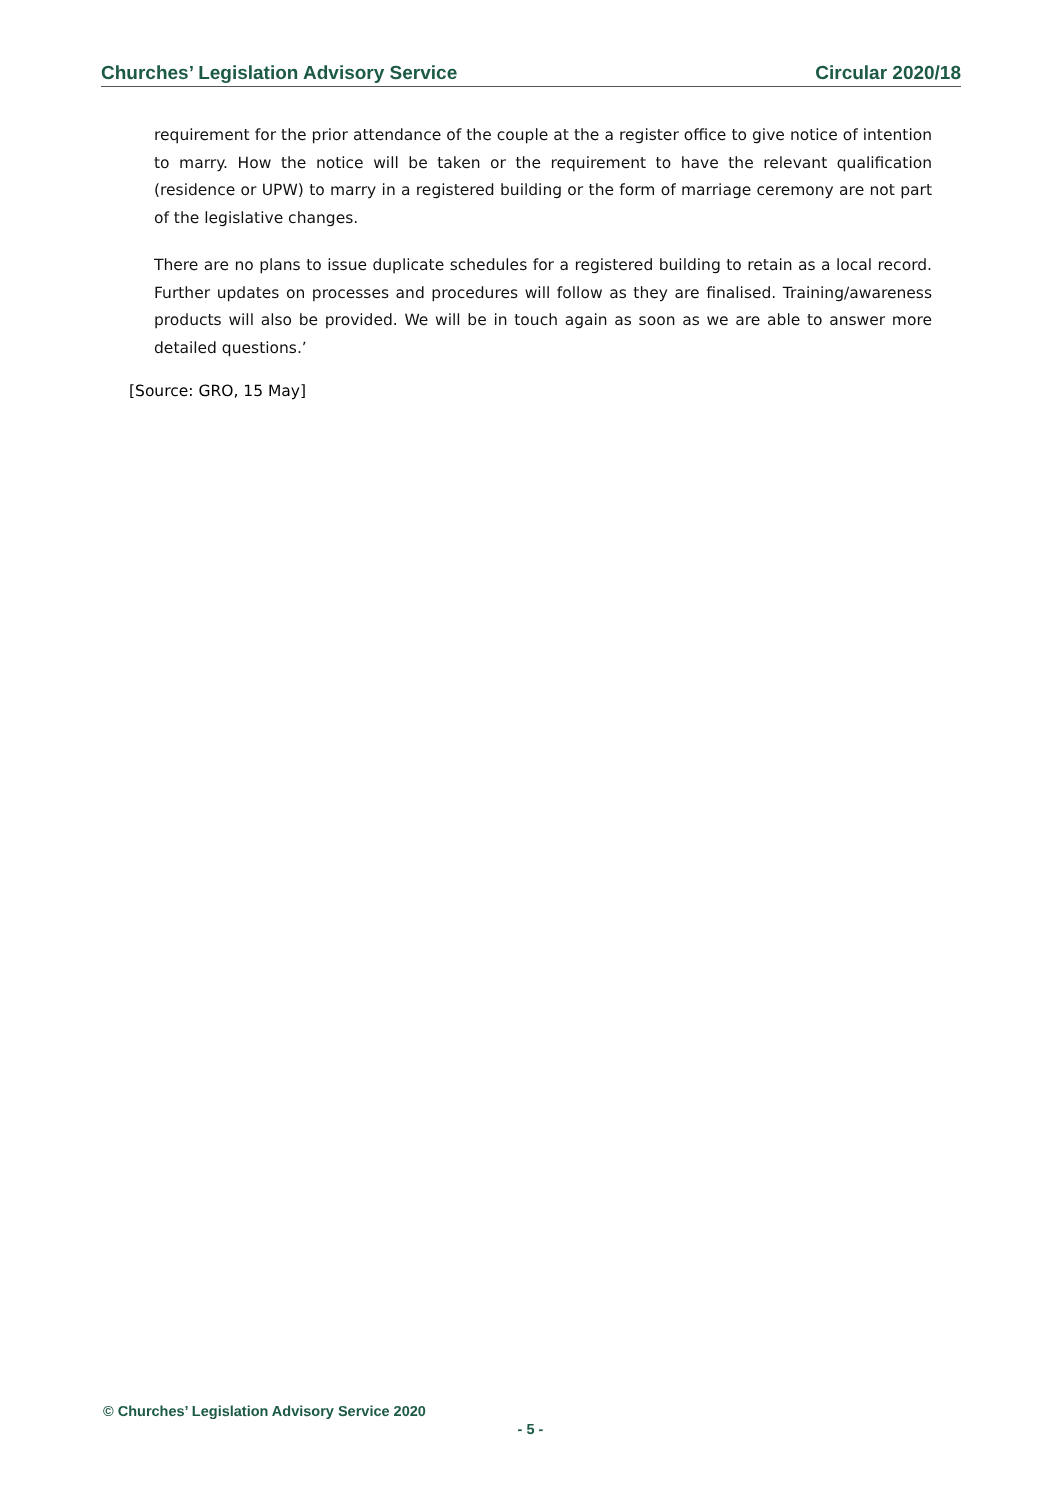Churches’ Legislation Advisory Service Circular 2020/18
requirement for the prior attendance of the couple at the a register office to give notice of intention to marry. How the notice will be taken or the requirement to have the relevant qualification (residence or UPW) to marry in a registered building or the form of marriage ceremony are not part of the legislative changes.
There are no plans to issue duplicate schedules for a registered building to retain as a local record. Further updates on processes and procedures will follow as they are finalised. Training/awareness products will also be provided. We will be in touch again as soon as we are able to answer more detailed questions.’
[Source: GRO, 15 May]
© Churches’ Legislation Advisory Service 2020
- 5 -